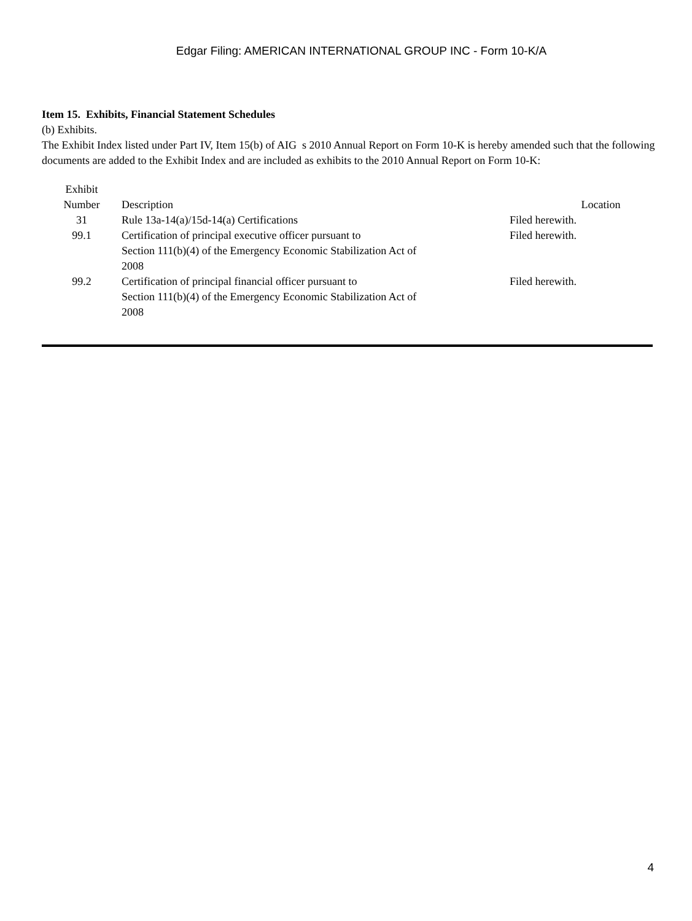Edgar Filing: AMERICAN INTERNATIONAL GROUP INC - Form 10-K/A
Item 15. Exhibits, Financial Statement Schedules
(b) Exhibits.
The Exhibit Index listed under Part IV, Item 15(b) of AIG s 2010 Annual Report on Form 10-K is hereby amended such that the following documents are added to the Exhibit Index and are included as exhibits to the 2010 Annual Report on Form 10-K:
| Exhibit Number | Description | Location |
| --- | --- | --- |
| 31 | Rule 13a-14(a)/15d-14(a) Certifications | Filed herewith. |
| 99.1 | Certification of principal executive officer pursuant to Section 111(b)(4) of the Emergency Economic Stabilization Act of 2008 | Filed herewith. |
| 99.2 | Certification of principal financial officer pursuant to Section 111(b)(4) of the Emergency Economic Stabilization Act of 2008 | Filed herewith. |
4